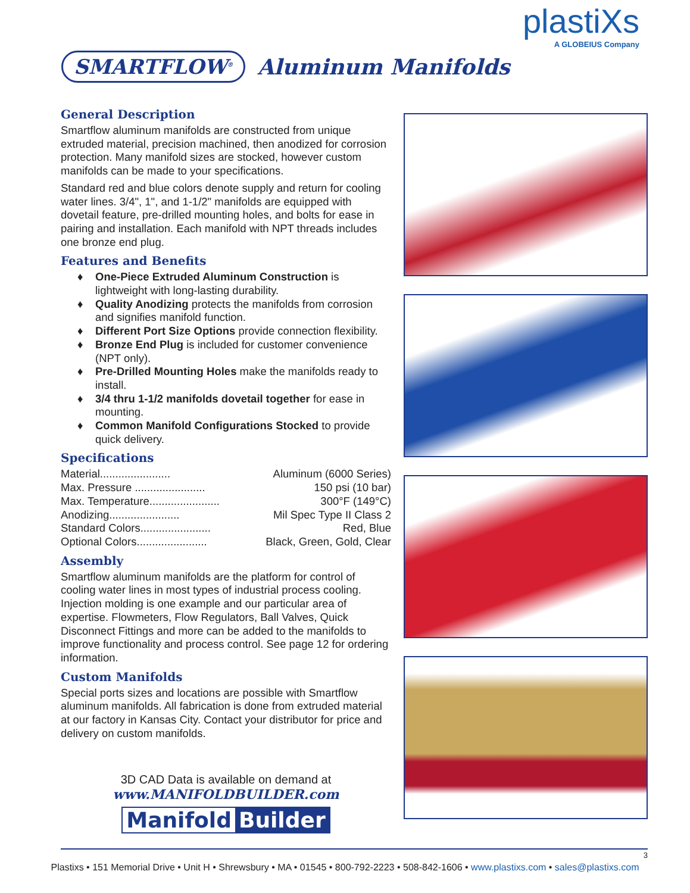plastiXs
A GLOBEIUS Company
SMARTFLOW<sup>®</sup>
Aluminum Manifolds
General Description
Smartflow aluminum manifolds are constructed from unique extruded material, precision machined, then anodized for corrosion protection. Many manifold sizes are stocked, however custom manifolds can be made to your specifications.
Standard red and blue colors denote supply and return for cooling water lines. 3/4", 1", and 1-1/2" manifolds are equipped with dovetail feature, pre-drilled mounting holes, and bolts for ease in pairing and installation. Each manifold with NPT threads includes one bronze end plug.
Features and Benefits
♦ One-Piece Extruded Aluminum Construction is lightweight with long-lasting durability.
♦ Quality Anodizing protects the manifolds from corrosion and signifies manifold function.
♦ Different Port Size Options provide connection flexibility.
♦ Bronze End Plug is included for customer convenience (NPT only).
♦ Pre-Drilled Mounting Holes make the manifolds ready to install.
♦ 3/4 thru 1-1/2 manifolds dovetail together for ease in mounting.
♦ Common Manifold Configurations Stocked to provide quick delivery.
Specifications
Material....................... Aluminum (6000 Series)
Max. Pressure ....................... 150 psi (10 bar)
Max. Temperature....................... 300°F (149°C)
Anodizing....................... Mil Spec Type II Class 2
Standard Colors....................... Red, Blue
Optional Colors....................... Black, Green, Gold, Clear
Assembly
Smartflow aluminum manifolds are the platform for control of cooling water lines in most types of industrial process cooling. Injection molding is one example and our particular area of expertise. Flowmeters, Flow Regulators, Ball Valves, Quick Disconnect Fittings and more can be added to the manifolds to improve functionality and process control. See page 12 for ordering information.
Custom Manifolds
Special ports sizes and locations are possible with Smartflow aluminum manifolds. All fabrication is done from extruded material at our factory in Kansas City. Contact your distributor for price and delivery on custom manifolds.
3D CAD Data is available on demand at
www.MANIFOLDBUILDER.com
Manifold Builder
3
Plastixs • 151 Memorial Drive • Unit H • Shrewsbury • MA • 01545 • 800-792-2223 • 508-842-1606 • www.plastixs.com • sales@plastixs.com